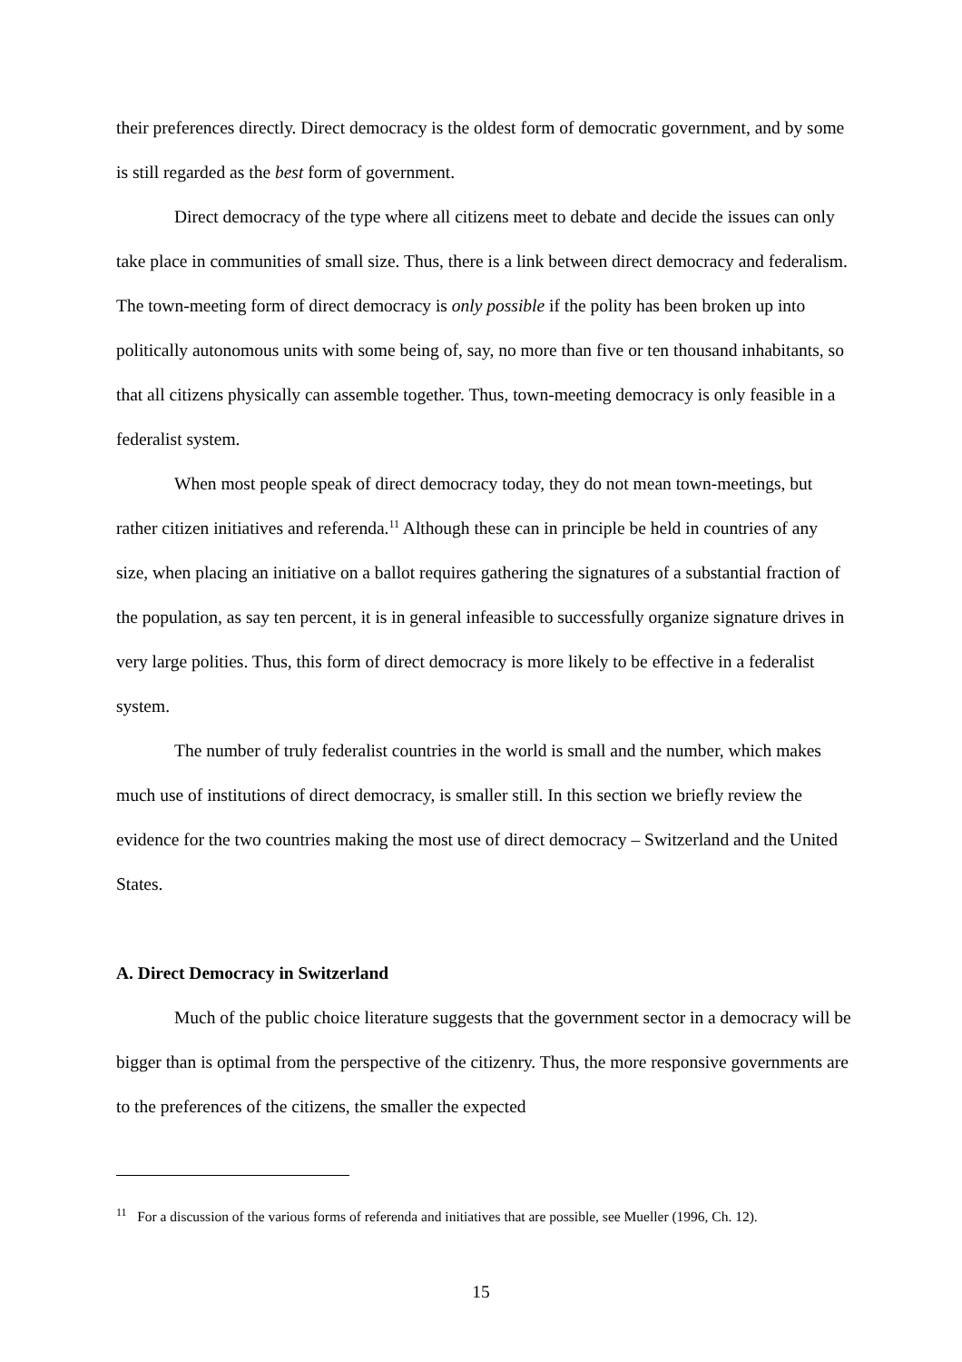their preferences directly. Direct democracy is the oldest form of democratic government, and by some is still regarded as the best form of government.
Direct democracy of the type where all citizens meet to debate and decide the issues can only take place in communities of small size. Thus, there is a link between direct democracy and federalism. The town-meeting form of direct democracy is only possible if the polity has been broken up into politically autonomous units with some being of, say, no more than five or ten thousand inhabitants, so that all citizens physically can assemble together. Thus, town-meeting democracy is only feasible in a federalist system.
When most people speak of direct democracy today, they do not mean town-meetings, but rather citizen initiatives and referenda.<sup>11</sup> Although these can in principle be held in countries of any size, when placing an initiative on a ballot requires gathering the signatures of a substantial fraction of the population, as say ten percent, it is in general infeasible to successfully organize signature drives in very large polities. Thus, this form of direct democracy is more likely to be effective in a federalist system.
The number of truly federalist countries in the world is small and the number, which makes much use of institutions of direct democracy, is smaller still. In this section we briefly review the evidence for the two countries making the most use of direct democracy – Switzerland and the United States.
A. Direct Democracy in Switzerland
Much of the public choice literature suggests that the government sector in a democracy will be bigger than is optimal from the perspective of the citizenry. Thus, the more responsive governments are to the preferences of the citizens, the smaller the expected
<sup>11</sup> For a discussion of the various forms of referenda and initiatives that are possible, see Mueller (1996, Ch. 12).
15